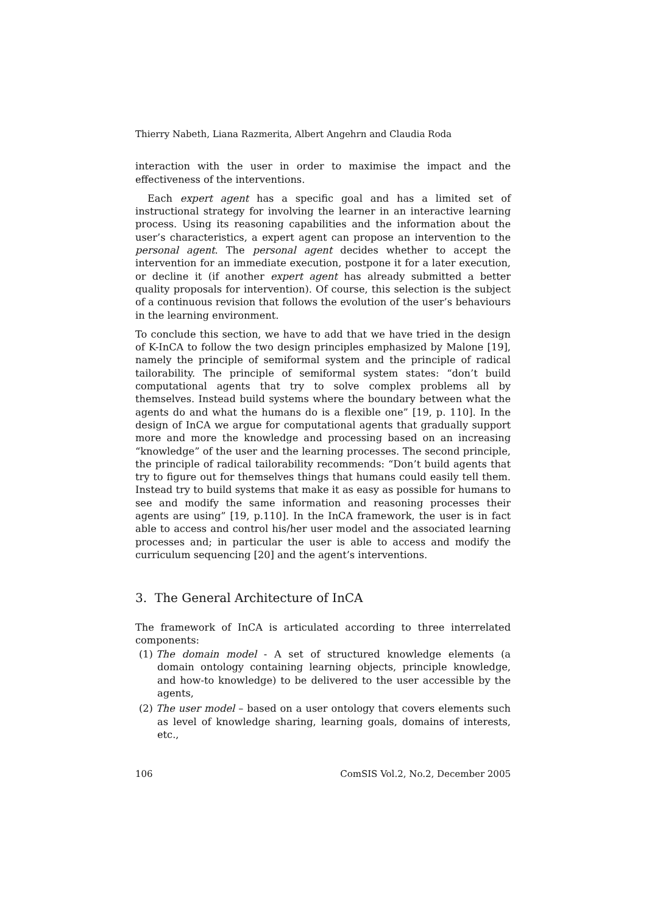Thierry Nabeth, Liana Razmerita, Albert Angehrn and Claudia Roda
interaction with the user in order to maximise the impact and the effectiveness of the interventions.
Each expert agent has a specific goal and has a limited set of instructional strategy for involving the learner in an interactive learning process. Using its reasoning capabilities and the information about the user’s characteristics, a expert agent can propose an intervention to the personal agent. The personal agent decides whether to accept the intervention for an immediate execution, postpone it for a later execution, or decline it (if another expert agent has already submitted a better quality proposals for intervention). Of course, this selection is the subject of a continuous revision that follows the evolution of the user’s behaviours in the learning environment.
To conclude this section, we have to add that we have tried in the design of K-InCA to follow the two design principles emphasized by Malone [19], namely the principle of semiformal system and the principle of radical tailorability. The principle of semiformal system states: “don’t build computational agents that try to solve complex problems all by themselves. Instead build systems where the boundary between what the agents do and what the humans do is a flexible one” [19, p. 110]. In the design of InCA we argue for computational agents that gradually support more and more the knowledge and processing based on an increasing “knowledge” of the user and the learning processes. The second principle, the principle of radical tailorability recommends: “Don’t build agents that try to figure out for themselves things that humans could easily tell them. Instead try to build systems that make it as easy as possible for humans to see and modify the same information and reasoning processes their agents are using” [19, p.110]. In the InCA framework, the user is in fact able to access and control his/her user model and the associated learning processes and; in particular the user is able to access and modify the curriculum sequencing [20] and the agent’s interventions.
3. The General Architecture of InCA
The framework of InCA is articulated according to three interrelated components:
(1) The domain model - A set of structured knowledge elements (a domain ontology containing learning objects, principle knowledge, and how-to knowledge) to be delivered to the user accessible by the agents,
(2) The user model – based on a user ontology that covers elements such as level of knowledge sharing, learning goals, domains of interests, etc.,
106 ComSIS Vol.2, No.2, December 2005